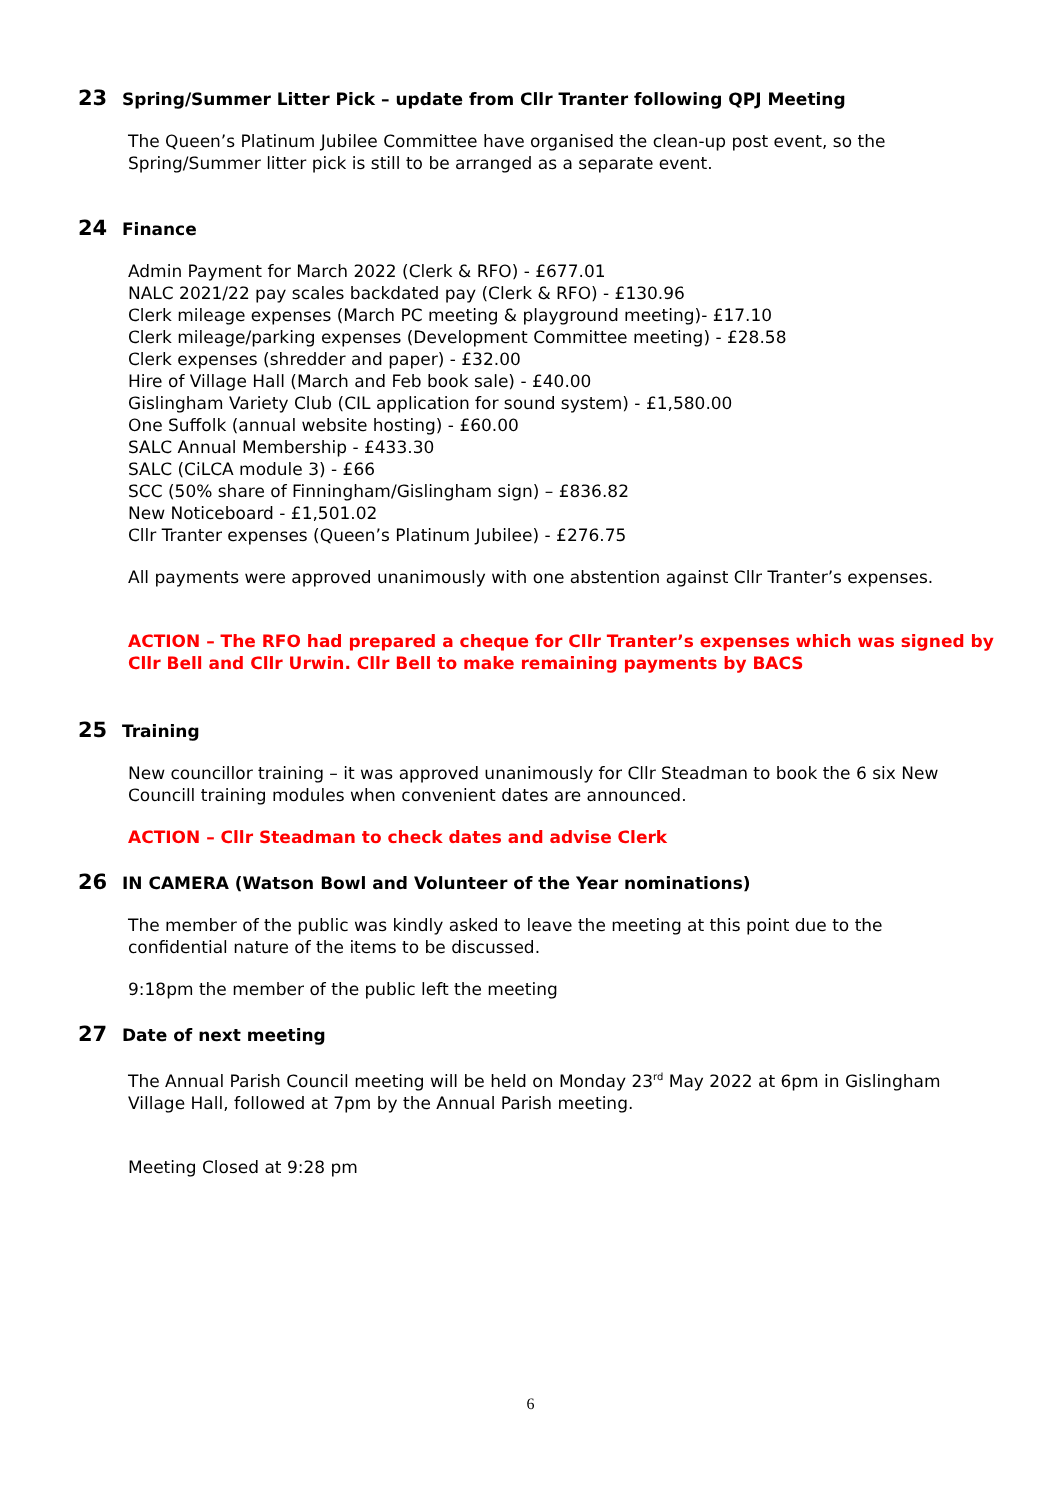23 Spring/Summer Litter Pick – update from Cllr Tranter following QPJ Meeting
The Queen’s Platinum Jubilee Committee have organised the clean-up post event, so the
Spring/Summer litter pick is still to be arranged as a separate event.
24 Finance
Admin Payment for March 2022 (Clerk & RFO) - £677.01
NALC 2021/22 pay scales backdated pay (Clerk & RFO) - £130.96
Clerk mileage expenses (March PC meeting & playground meeting)- £17.10
Clerk mileage/parking expenses (Development Committee meeting) - £28.58
Clerk expenses (shredder and paper) - £32.00
Hire of Village Hall (March and Feb book sale) - £40.00
Gislingham Variety Club (CIL application for sound system) - £1,580.00
One Suffolk (annual website hosting) - £60.00
SALC Annual Membership - £433.30
SALC (CiLCA module 3) - £66
SCC (50% share of Finningham/Gislingham sign) – £836.82
New Noticeboard - £1,501.02
Cllr Tranter expenses (Queen’s Platinum Jubilee) - £276.75
All payments were approved unanimously with one abstention against Cllr Tranter’s expenses.
ACTION – The RFO had prepared a cheque for Cllr Tranter’s expenses which was signed by Cllr Bell and Cllr Urwin. Cllr Bell to make remaining payments by BACS
25 Training
New councillor training – it was approved unanimously for Cllr Steadman to book the 6 six New Councill training modules when convenient dates are announced.
ACTION – Cllr Steadman to check dates and advise Clerk
26 IN CAMERA (Watson Bowl and Volunteer of the Year nominations)
The member of the public was kindly asked to leave the meeting at this point due to the
confidential nature of the items to be discussed.
9:18pm the member of the public left the meeting
27 Date of next meeting
The Annual Parish Council meeting will be held on Monday 23<sup>rd</sup> May 2022 at 6pm in Gislingham Village Hall, followed at 7pm by the Annual Parish meeting.
Meeting Closed at 9:28 pm
6